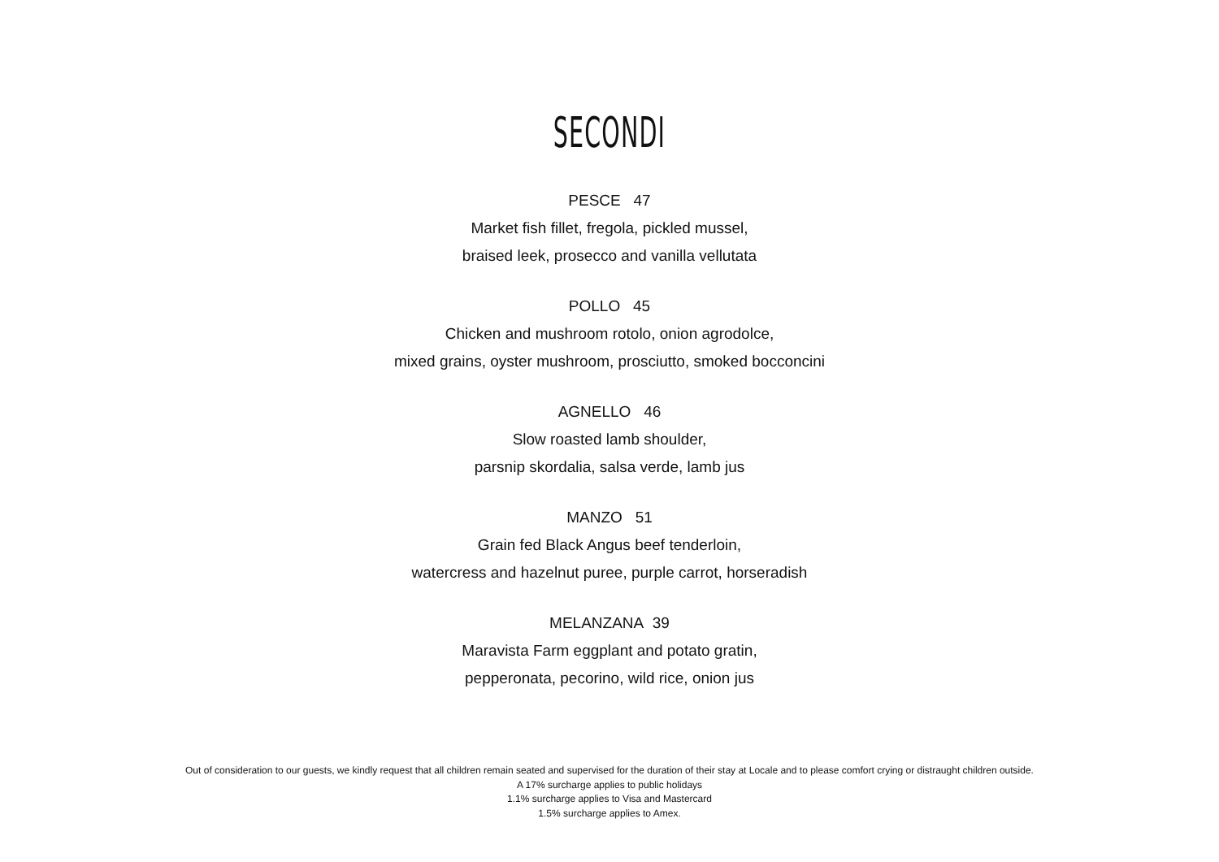SECONDI
PESCE 47
Market fish fillet, fregola, pickled mussel,
braised leek, prosecco and vanilla vellutata
POLLO 45
Chicken and mushroom rotolo, onion agrodolce,
mixed grains, oyster mushroom, prosciutto, smoked bocconcini
AGNELLO 46
Slow roasted lamb shoulder,
parsnip skordalia, salsa verde, lamb jus
MANZO 51
Grain fed Black Angus beef tenderloin,
watercress and hazelnut puree, purple carrot, horseradish
MELANZANA 39
Maravista Farm eggplant and potato gratin,
pepperonata, pecorino, wild rice, onion jus
Out of consideration to our guests, we kindly request that all children remain seated and supervised for the duration of their stay at Locale and to please comfort crying or distraught children outside.
A 17% surcharge applies to public holidays
1.1% surcharge applies to Visa and Mastercard
1.5% surcharge applies to Amex.